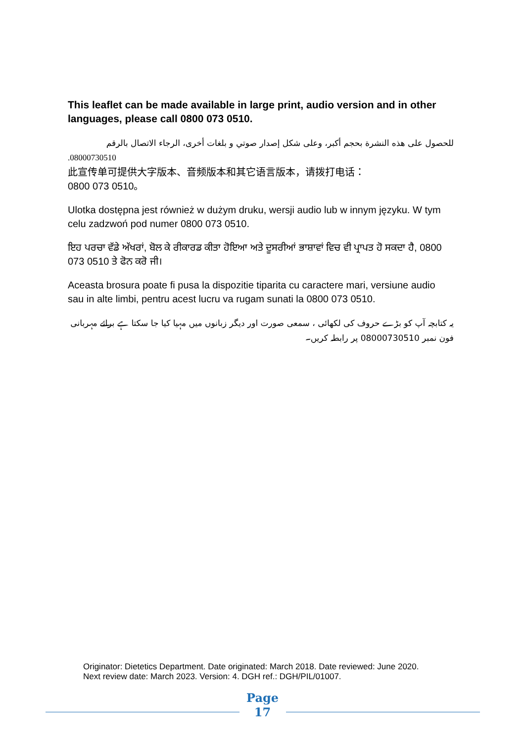This leaflet can be made available in large print, audio version and in other languages, please call 0800 073 0510.
للحصول على هذه النشرة بحجم أكبر، وعلى شكل إصدار صوتي و بلغات أخرى، الرجاء الاتصال بالرقم
08000730510.
此宣传单可提供大字版本、音频版本和其它语言版本，请拨打电话：
0800 073 0510。
Ulotka dostępna jest również w dużym druku, wersji audio lub w innym języku. W tym celu zadzwoń pod numer 0800 073 0510.
ਇਹ ਪਰਚਾ ਵੱਡੇ ਅੱਖਰਾਂ, ਬੋਲ ਕੇ ਰੀਕਾਰਡ ਕੀਤਾ ਹੋਇਆ ਅਤੇ ਦੂਸਰੀਆਂ ਭਾਸ਼ਾਵਾਂ ਵਿਚ ਵੀ ਪ੍ਰਾਪਤ ਹੋ ਸਕਦਾ ਹੈ, 0800 073 0510 ਤੇ ਫੋਨ ਕਰੋ ਜੀ।
Aceasta brosura poate fi pusa la dispozitie tiparita cu caractere mari, versiune audio sau in alte limbi, pentru acest lucru va rugam sunati la 0800 073 0510.
یہ کتابچہ آپ کو بڑے حروف کی لکھائی ، سمعی صورت اور دیگر زبانوں میں مہیا کیا جا سکتا ہے برائے مہربانی فون نمبر 08000730510 پر رابطہ کریں۔
Originator: Dietetics Department. Date originated: March 2018. Date reviewed: June 2020.
Next review date: March 2023. Version: 4. DGH ref.: DGH/PIL/01007.
Page
17